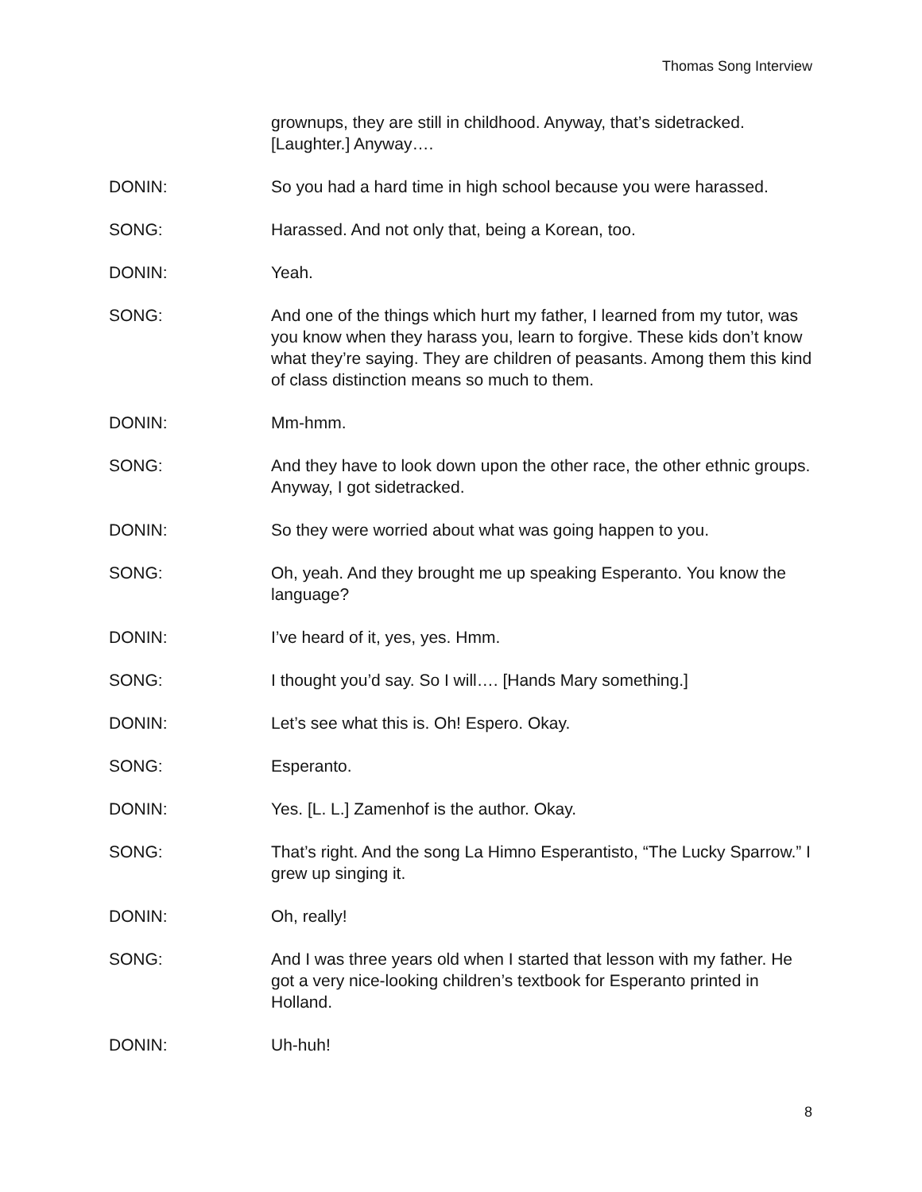Thomas Song Interview
grownups, they are still in childhood. Anyway, that’s sidetracked. [Laughter.] Anyway….
DONIN: So you had a hard time in high school because you were harassed.
SONG: Harassed. And not only that, being a Korean, too.
DONIN: Yeah.
SONG: And one of the things which hurt my father, I learned from my tutor, was you know when they harass you, learn to forgive. These kids don’t know what they’re saying. They are children of peasants. Among them this kind of class distinction means so much to them.
DONIN: Mm-hmm.
SONG: And they have to look down upon the other race, the other ethnic groups. Anyway, I got sidetracked.
DONIN: So they were worried about what was going happen to you.
SONG: Oh, yeah. And they brought me up speaking Esperanto. You know the language?
DONIN: I’ve heard of it, yes, yes. Hmm.
SONG: I thought you’d say. So I will…. [Hands Mary something.]
DONIN: Let’s see what this is. Oh! Espero. Okay.
SONG: Esperanto.
DONIN: Yes. [L. L.] Zamenhof is the author. Okay.
SONG: That’s right. And the song La Himno Esperantisto, “The Lucky Sparrow.” I grew up singing it.
DONIN: Oh, really!
SONG: And I was three years old when I started that lesson with my father. He got a very nice-looking children’s textbook for Esperanto printed in Holland.
DONIN: Uh-huh!
8